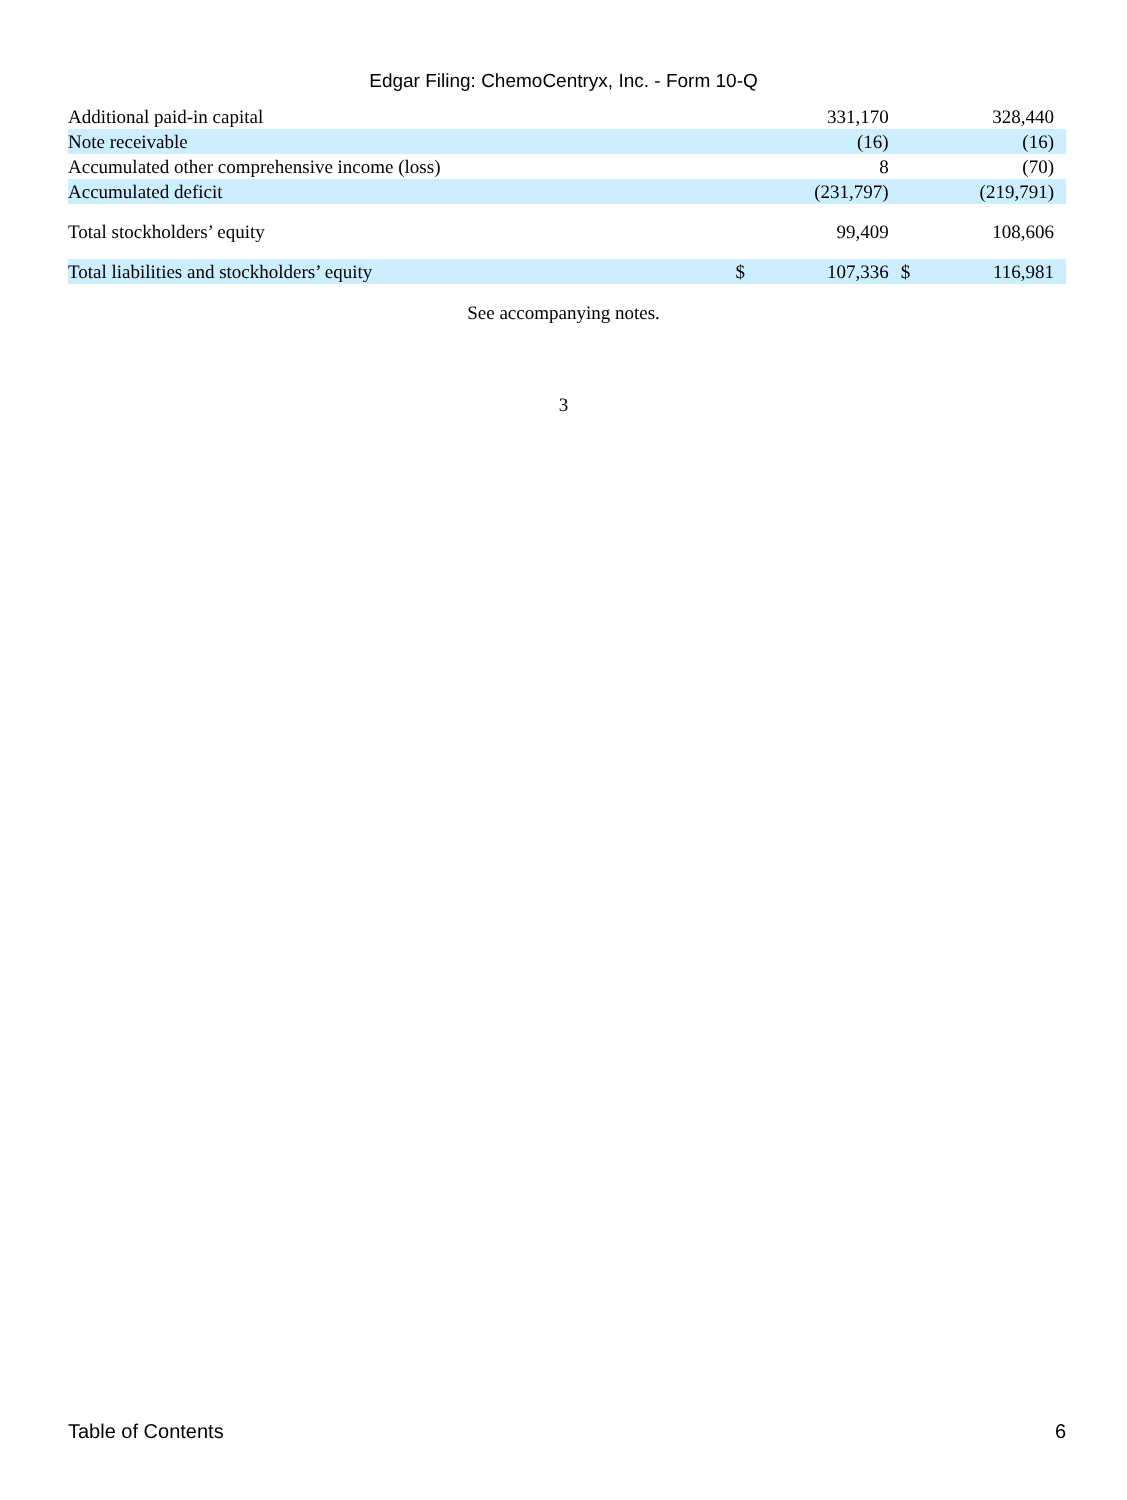Edgar Filing: ChemoCentryx, Inc. - Form 10-Q
| Additional paid-in capital | | 331,170 | | | 328,440 | |
| Note receivable | | (16) | | | (16) | |
| Accumulated other comprehensive income (loss) | | 8 | | | (70) | |
| Accumulated deficit | | (231,797) | | | (219,791) | |
| Total stockholders’ equity | | 99,409 | | | 108,606 | |
| Total liabilities and stockholders’ equity | $ | 107,336 | | $ | 116,981 | |
See accompanying notes.
3
Table of Contents 6